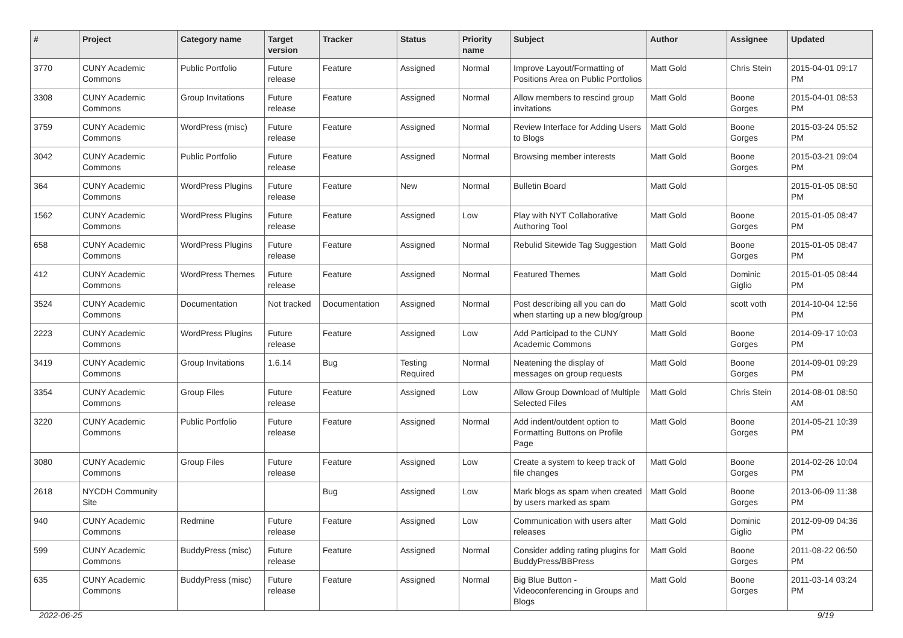| # | Project | Category name | Target version | Tracker | Status | Priority name | Subject | Author | Assignee | Updated |
| --- | --- | --- | --- | --- | --- | --- | --- | --- | --- | --- |
| 3770 | CUNY Academic Commons | Public Portfolio | Future release | Feature | Assigned | Normal | Improve Layout/Formatting of Positions Area on Public Portfolios | Matt Gold | Chris Stein | 2015-04-01 09:17 PM |
| 3308 | CUNY Academic Commons | Group Invitations | Future release | Feature | Assigned | Normal | Allow members to rescind group invitations | Matt Gold | Boone Gorges | 2015-04-01 08:53 PM |
| 3759 | CUNY Academic Commons | WordPress (misc) | Future release | Feature | Assigned | Normal | Review Interface for Adding Users to Blogs | Matt Gold | Boone Gorges | 2015-03-24 05:52 PM |
| 3042 | CUNY Academic Commons | Public Portfolio | Future release | Feature | Assigned | Normal | Browsing member interests | Matt Gold | Boone Gorges | 2015-03-21 09:04 PM |
| 364 | CUNY Academic Commons | WordPress Plugins | Future release | Feature | New | Normal | Bulletin Board | Matt Gold | | 2015-01-05 08:50 PM |
| 1562 | CUNY Academic Commons | WordPress Plugins | Future release | Feature | Assigned | Low | Play with NYT Collaborative Authoring Tool | Matt Gold | Boone Gorges | 2015-01-05 08:47 PM |
| 658 | CUNY Academic Commons | WordPress Plugins | Future release | Feature | Assigned | Normal | Rebulid Sitewide Tag Suggestion | Matt Gold | Boone Gorges | 2015-01-05 08:47 PM |
| 412 | CUNY Academic Commons | WordPress Themes | Future release | Feature | Assigned | Normal | Featured Themes | Matt Gold | Dominic Giglio | 2015-01-05 08:44 PM |
| 3524 | CUNY Academic Commons | Documentation | Not tracked | Documentation | Assigned | Normal | Post describing all you can do when starting up a new blog/group | Matt Gold | scott voth | 2014-10-04 12:56 PM |
| 2223 | CUNY Academic Commons | WordPress Plugins | Future release | Feature | Assigned | Low | Add Participad to the CUNY Academic Commons | Matt Gold | Boone Gorges | 2014-09-17 10:03 PM |
| 3419 | CUNY Academic Commons | Group Invitations | 1.6.14 | Bug | Testing Required | Normal | Neatening the display of messages on group requests | Matt Gold | Boone Gorges | 2014-09-01 09:29 PM |
| 3354 | CUNY Academic Commons | Group Files | Future release | Feature | Assigned | Low | Allow Group Download of Multiple Selected Files | Matt Gold | Chris Stein | 2014-08-01 08:50 AM |
| 3220 | CUNY Academic Commons | Public Portfolio | Future release | Feature | Assigned | Normal | Add indent/outdent option to Formatting Buttons on Profile Page | Matt Gold | Boone Gorges | 2014-05-21 10:39 PM |
| 3080 | CUNY Academic Commons | Group Files | Future release | Feature | Assigned | Low | Create a system to keep track of file changes | Matt Gold | Boone Gorges | 2014-02-26 10:04 PM |
| 2618 | NYCDH Community Site | | | Bug | Assigned | Low | Mark blogs as spam when created by users marked as spam | Matt Gold | Boone Gorges | 2013-06-09 11:38 PM |
| 940 | CUNY Academic Commons | Redmine | Future release | Feature | Assigned | Low | Communication with users after releases | Matt Gold | Dominic Giglio | 2012-09-09 04:36 PM |
| 599 | CUNY Academic Commons | BuddyPress (misc) | Future release | Feature | Assigned | Normal | Consider adding rating plugins for BuddyPress/BBPress | Matt Gold | Boone Gorges | 2011-08-22 06:50 PM |
| 635 | CUNY Academic Commons | BuddyPress (misc) | Future release | Feature | Assigned | Normal | Big Blue Button - Videoconferencing in Groups and Blogs | Matt Gold | Boone Gorges | 2011-03-14 03:24 PM |
2022-06-25 9/19